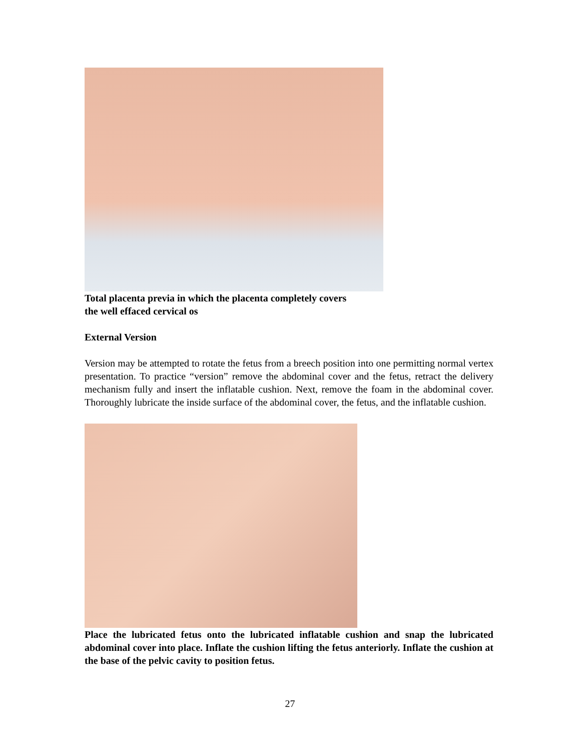Total placenta previa in which the placenta completely covers
the well effaced cervical os
External Version
Version may be attempted to rotate the fetus from a breech position into one permitting normal vertex presentation. To practice “version” remove the abdominal cover and the fetus, retract the delivery mechanism fully and insert the inflatable cushion. Next, remove the foam in the abdominal cover. Thoroughly lubricate the inside surface of the abdominal cover, the fetus, and the inflatable cushion.
Place the lubricated fetus onto the lubricated inflatable cushion and snap the lubricated abdominal cover into place. Inflate the cushion lifting the fetus anteriorly. Inflate the cushion at the base of the pelvic cavity to position fetus.
27